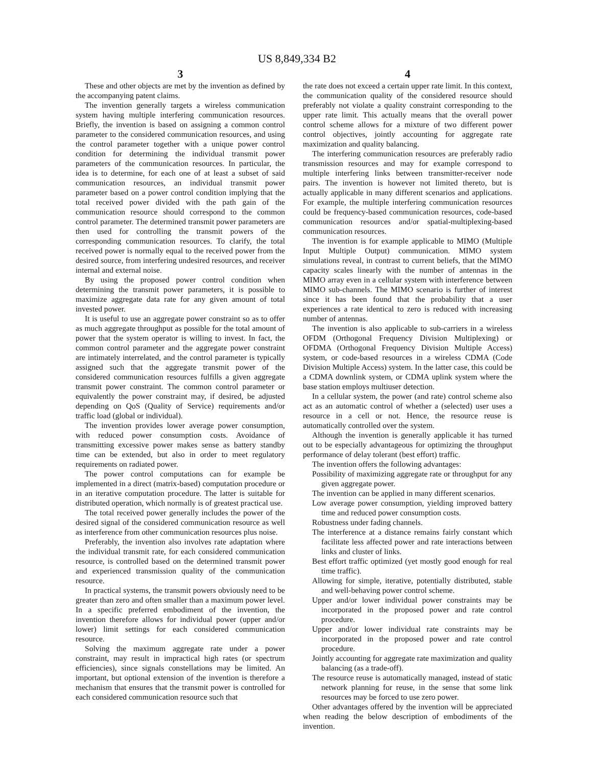US 8,849,334 B2
3
These and other objects are met by the invention as defined by the accompanying patent claims.
The invention generally targets a wireless communication system having multiple interfering communication resources. Briefly, the invention is based on assigning a common control parameter to the considered communication resources, and using the control parameter together with a unique power control condition for determining the individual transmit power parameters of the communication resources. In particular, the idea is to determine, for each one of at least a subset of said communication resources, an individual transmit power parameter based on a power control condition implying that the total received power divided with the path gain of the communication resource should correspond to the common control parameter. The determined transmit power parameters are then used for controlling the transmit powers of the corresponding communication resources. To clarify, the total received power is normally equal to the received power from the desired source, from interfering undesired resources, and receiver internal and external noise.
By using the proposed power control condition when determining the transmit power parameters, it is possible to maximize aggregate data rate for any given amount of total invested power.
It is useful to use an aggregate power constraint so as to offer as much aggregate throughput as possible for the total amount of power that the system operator is willing to invest. In fact, the common control parameter and the aggregate power constraint are intimately interrelated, and the control parameter is typically assigned such that the aggregate transmit power of the considered communication resources fulfills a given aggregate transmit power constraint. The common control parameter or equivalently the power constraint may, if desired, be adjusted depending on QoS (Quality of Service) requirements and/or traffic load (global or individual).
The invention provides lower average power consumption, with reduced power consumption costs. Avoidance of transmitting excessive power makes sense as battery standby time can be extended, but also in order to meet regulatory requirements on radiated power.
The power control computations can for example be implemented in a direct (matrix-based) computation procedure or in an iterative computation procedure. The latter is suitable for distributed operation, which normally is of greatest practical use.
The total received power generally includes the power of the desired signal of the considered communication resource as well as interference from other communication resources plus noise.
Preferably, the invention also involves rate adaptation where the individual transmit rate, for each considered communication resource, is controlled based on the determined transmit power and experienced transmission quality of the communication resource.
In practical systems, the transmit powers obviously need to be greater than zero and often smaller than a maximum power level. In a specific preferred embodiment of the invention, the invention therefore allows for individual power (upper and/or lower) limit settings for each considered communication resource.
Solving the maximum aggregate rate under a power constraint, may result in impractical high rates (or spectrum efficiencies), since signals constellations may be limited. An important, but optional extension of the invention is therefore a mechanism that ensures that the transmit power is controlled for each considered communication resource such that
4
the rate does not exceed a certain upper rate limit. In this context, the communication quality of the considered resource should preferably not violate a quality constraint corresponding to the upper rate limit. This actually means that the overall power control scheme allows for a mixture of two different power control objectives, jointly accounting for aggregate rate maximization and quality balancing.
The interfering communication resources are preferably radio transmission resources and may for example correspond to multiple interfering links between transmitter-receiver node pairs. The invention is however not limited thereto, but is actually applicable in many different scenarios and applications. For example, the multiple interfering communication resources could be frequency-based communication resources, code-based communication resources and/or spatial-multiplexing-based communication resources.
The invention is for example applicable to MIMO (Multiple Input Multiple Output) communication. MIMO system simulations reveal, in contrast to current beliefs, that the MIMO capacity scales linearly with the number of antennas in the MIMO array even in a cellular system with interference between MIMO sub-channels. The MIMO scenario is further of interest since it has been found that the probability that a user experiences a rate identical to zero is reduced with increasing number of antennas.
The invention is also applicable to sub-carriers in a wireless OFDM (Orthogonal Frequency Division Multiplexing) or OFDMA (Orthogonal Frequency Division Multiple Access) system, or code-based resources in a wireless CDMA (Code Division Multiple Access) system. In the latter case, this could be a CDMA downlink system, or CDMA uplink system where the base station employs multiuser detection.
In a cellular system, the power (and rate) control scheme also act as an automatic control of whether a (selected) user uses a resource in a cell or not. Hence, the resource reuse is automatically controlled over the system.
Although the invention is generally applicable it has turned out to be especially advantageous for optimizing the throughput performance of delay tolerant (best effort) traffic.
The invention offers the following advantages:
Possibility of maximizing aggregate rate or throughput for any given aggregate power.
The invention can be applied in many different scenarios.
Low average power consumption, yielding improved battery time and reduced power consumption costs.
Robustness under fading channels.
The interference at a distance remains fairly constant which facilitate less affected power and rate interactions between links and cluster of links.
Best effort traffic optimized (yet mostly good enough for real time traffic).
Allowing for simple, iterative, potentially distributed, stable and well-behaving power control scheme.
Upper and/or lower individual power constraints may be incorporated in the proposed power and rate control procedure.
Upper and/or lower individual rate constraints may be incorporated in the proposed power and rate control procedure.
Jointly accounting for aggregate rate maximization and quality balancing (as a trade-off).
The resource reuse is automatically managed, instead of static network planning for reuse, in the sense that some link resources may be forced to use zero power.
Other advantages offered by the invention will be appreciated when reading the below description of embodiments of the invention.